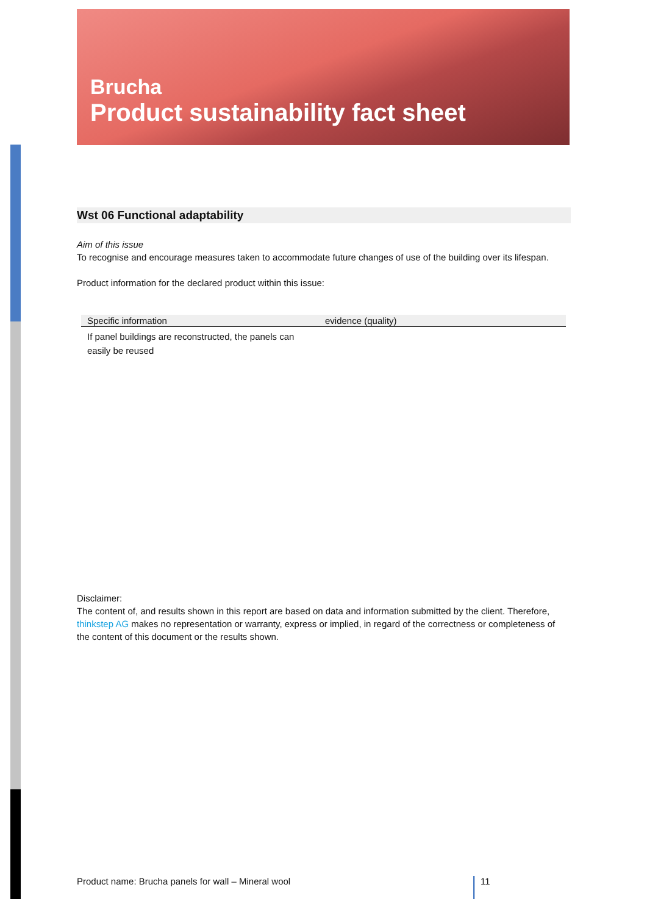Brucha
Product sustainability fact sheet
Wst 06 Functional adaptability
Aim of this issue
To recognise and encourage measures taken to accommodate future changes of use of the building over its lifespan.
Product information for the declared product within this issue:
| Specific information | evidence (quality) |
| --- | --- |
| If panel buildings are reconstructed, the panels can easily be reused | |
Disclaimer:
The content of, and results shown in this report are based on data and information submitted by the client. Therefore, thinkstep AG makes no representation or warranty, express or implied, in regard of the correctness or completeness of the content of this document or the results shown.
Product name: Brucha panels for wall – Mineral wool 11